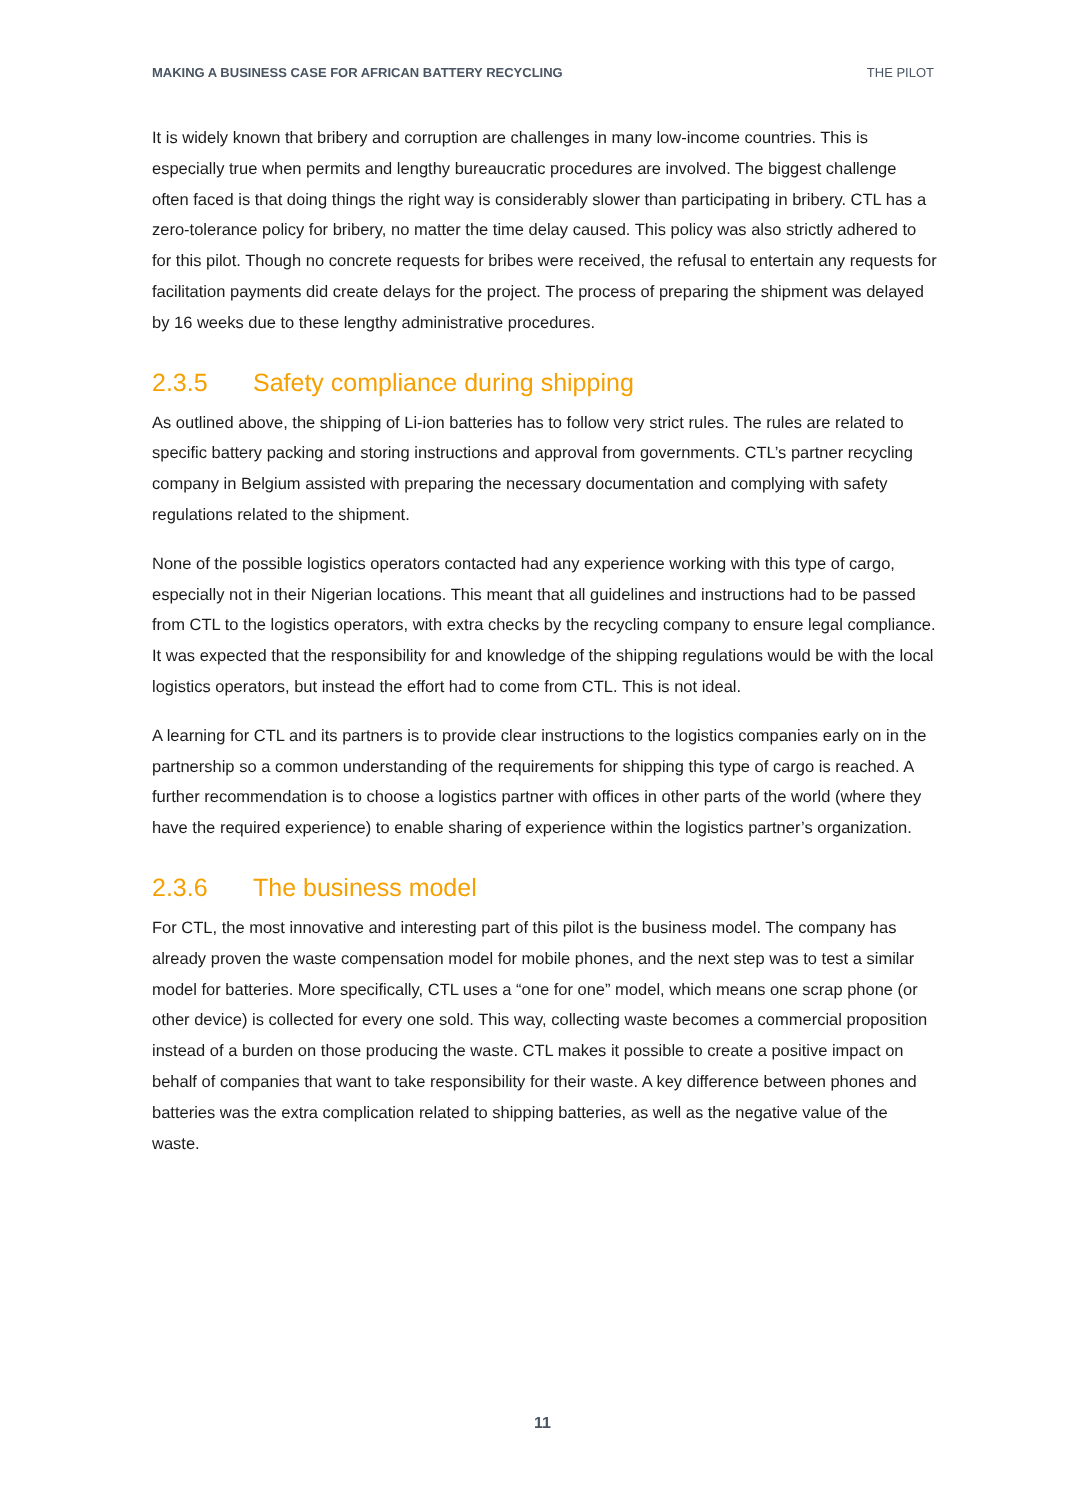MAKING A BUSINESS CASE FOR AFRICAN BATTERY RECYCLING THE PILOT
It is widely known that bribery and corruption are challenges in many low-income countries. This is especially true when permits and lengthy bureaucratic procedures are involved. The biggest challenge often faced is that doing things the right way is considerably slower than participating in bribery. CTL has a zero-tolerance policy for bribery, no matter the time delay caused. This policy was also strictly adhered to for this pilot. Though no concrete requests for bribes were received, the refusal to entertain any requests for facilitation payments did create delays for the project. The process of preparing the shipment was delayed by 16 weeks due to these lengthy administrative procedures.
2.3.5 Safety compliance during shipping
As outlined above, the shipping of Li-ion batteries has to follow very strict rules. The rules are related to specific battery packing and storing instructions and approval from governments. CTL’s partner recycling company in Belgium assisted with preparing the necessary documentation and complying with safety regulations related to the shipment.
None of the possible logistics operators contacted had any experience working with this type of cargo, especially not in their Nigerian locations. This meant that all guidelines and instructions had to be passed from CTL to the logistics operators, with extra checks by the recycling company to ensure legal compliance. It was expected that the responsibility for and knowledge of the shipping regulations would be with the local logistics operators, but instead the effort had to come from CTL. This is not ideal.
A learning for CTL and its partners is to provide clear instructions to the logistics companies early on in the partnership so a common understanding of the requirements for shipping this type of cargo is reached. A further recommendation is to choose a logistics partner with offices in other parts of the world (where they have the required experience) to enable sharing of experience within the logistics partner’s organization.
2.3.6 The business model
For CTL, the most innovative and interesting part of this pilot is the business model. The company has already proven the waste compensation model for mobile phones, and the next step was to test a similar model for batteries. More specifically, CTL uses a “one for one” model, which means one scrap phone (or other device) is collected for every one sold. This way, collecting waste becomes a commercial proposition instead of a burden on those producing the waste. CTL makes it possible to create a positive impact on behalf of companies that want to take responsibility for their waste. A key difference between phones and batteries was the extra complication related to shipping batteries, as well as the negative value of the waste.
11